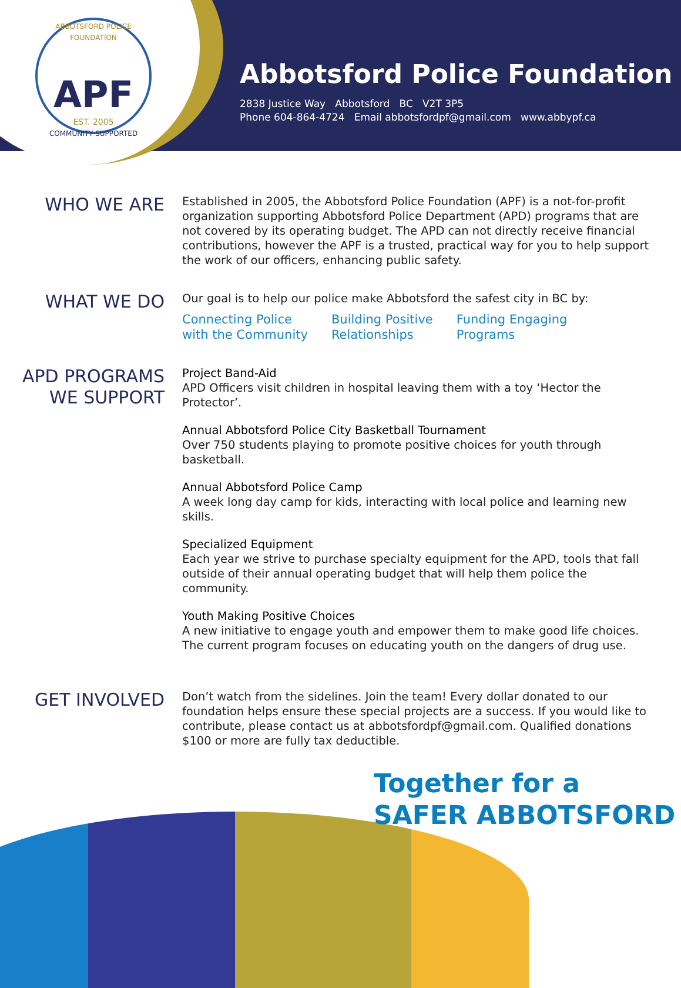ABBOTSFORD POLICE FOUNDATION
APF
EST. 2005
COMMUNITY SUPPORTED
Abbotsford Police Foundation
2838 Justice Way Abbotsford BC V2T 3P5
Phone 604-864-4724 Email abbotsfordpf@gmail.com www.abbypf.ca
WHO WE ARE
Established in 2005, the Abbotsford Police Foundation (APF) is a not-for-profit organization supporting Abbotsford Police Department (APD) programs that are not covered by its operating budget. The APD can not directly receive financial contributions, however the APF is a trusted, practical way for you to help support the work of our officers, enhancing public safety.
WHAT WE DO
Our goal is to help our police make Abbotsford the safest city in BC by:
Connecting Police
with the Community
Building Positive
Relationships
Funding Engaging
Programs
APD PROGRAMS
WE SUPPORT
Project Band-Aid
APD Officers visit children in hospital leaving them with a toy ‘Hector the Protector’.
Annual Abbotsford Police City Basketball Tournament
Over 750 students playing to promote positive choices for youth through basketball.
Annual Abbotsford Police Camp
A week long day camp for kids, interacting with local police and learning new skills.
Specialized Equipment
Each year we strive to purchase specialty equipment for the APD, tools that fall outside of their annual operating budget that will help them police the community.
Youth Making Positive Choices
A new initiative to engage youth and empower them to make good life choices. The current program focuses on educating youth on the dangers of drug use.
GET INVOLVED
Don’t watch from the sidelines. Join the team! Every dollar donated to our foundation helps ensure these special projects are a success. If you would like to contribute, please contact us at abbotsfordpf@gmail.com. Qualified donations $100 or more are fully tax deductible.
Together for a
SAFER ABBOTSFORD